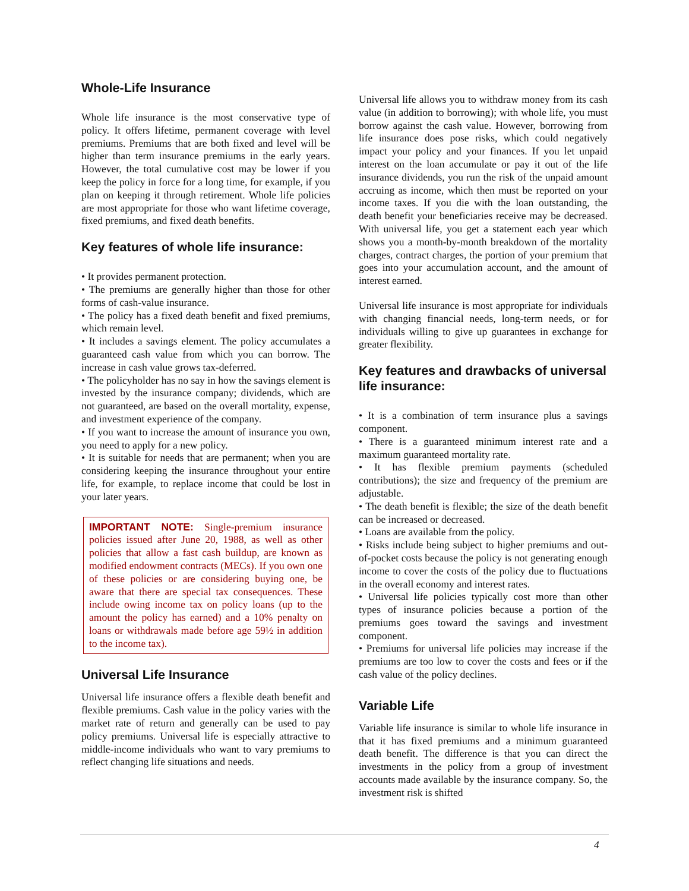Whole-Life Insurance
Whole life insurance is the most conservative type of policy. It offers lifetime, permanent coverage with level premiums. Premiums that are both fixed and level will be higher than term insurance premiums in the early years. However, the total cumulative cost may be lower if you keep the policy in force for a long time, for example, if you plan on keeping it through retirement. Whole life policies are most appropriate for those who want lifetime coverage, fixed premiums, and fixed death benefits.
Key features of whole life insurance:
• It provides permanent protection.
• The premiums are generally higher than those for other forms of cash-value insurance.
• The policy has a fixed death benefit and fixed premiums, which remain level.
• It includes a savings element. The policy accumulates a guaranteed cash value from which you can borrow. The increase in cash value grows tax-deferred.
• The policyholder has no say in how the savings element is invested by the insurance company; dividends, which are not guaranteed, are based on the overall mortality, expense, and investment experience of the company.
• If you want to increase the amount of insurance you own, you need to apply for a new policy.
• It is suitable for needs that are permanent; when you are considering keeping the insurance throughout your entire life, for example, to replace income that could be lost in your later years.
IMPORTANT NOTE: Single-premium insurance policies issued after June 20, 1988, as well as other policies that allow a fast cash buildup, are known as modified endowment contracts (MECs). If you own one of these policies or are considering buying one, be aware that there are special tax consequences. These include owing income tax on policy loans (up to the amount the policy has earned) and a 10% penalty on loans or withdrawals made before age 59½ in addition to the income tax).
Universal Life Insurance
Universal life insurance offers a flexible death benefit and flexible premiums. Cash value in the policy varies with the market rate of return and generally can be used to pay policy premiums. Universal life is especially attractive to middle-income individuals who want to vary premiums to reflect changing life situations and needs.
Universal life allows you to withdraw money from its cash value (in addition to borrowing); with whole life, you must borrow against the cash value. However, borrowing from life insurance does pose risks, which could negatively impact your policy and your finances. If you let unpaid interest on the loan accumulate or pay it out of the life insurance dividends, you run the risk of the unpaid amount accruing as income, which then must be reported on your income taxes. If you die with the loan outstanding, the death benefit your beneficiaries receive may be decreased. With universal life, you get a statement each year which shows you a month-by-month breakdown of the mortality charges, contract charges, the portion of your premium that goes into your accumulation account, and the amount of interest earned.
Universal life insurance is most appropriate for individuals with changing financial needs, long-term needs, or for individuals willing to give up guarantees in exchange for greater flexibility.
Key features and drawbacks of universal life insurance:
• It is a combination of term insurance plus a savings component.
• There is a guaranteed minimum interest rate and a maximum guaranteed mortality rate.
• It has flexible premium payments (scheduled contributions); the size and frequency of the premium are adjustable.
• The death benefit is flexible; the size of the death benefit can be increased or decreased.
• Loans are available from the policy.
• Risks include being subject to higher premiums and out-of-pocket costs because the policy is not generating enough income to cover the costs of the policy due to fluctuations in the overall economy and interest rates.
• Universal life policies typically cost more than other types of insurance policies because a portion of the premiums goes toward the savings and investment component.
• Premiums for universal life policies may increase if the premiums are too low to cover the costs and fees or if the cash value of the policy declines.
Variable Life
Variable life insurance is similar to whole life insurance in that it has fixed premiums and a minimum guaranteed death benefit. The difference is that you can direct the investments in the policy from a group of investment accounts made available by the insurance company. So, the investment risk is shifted
4